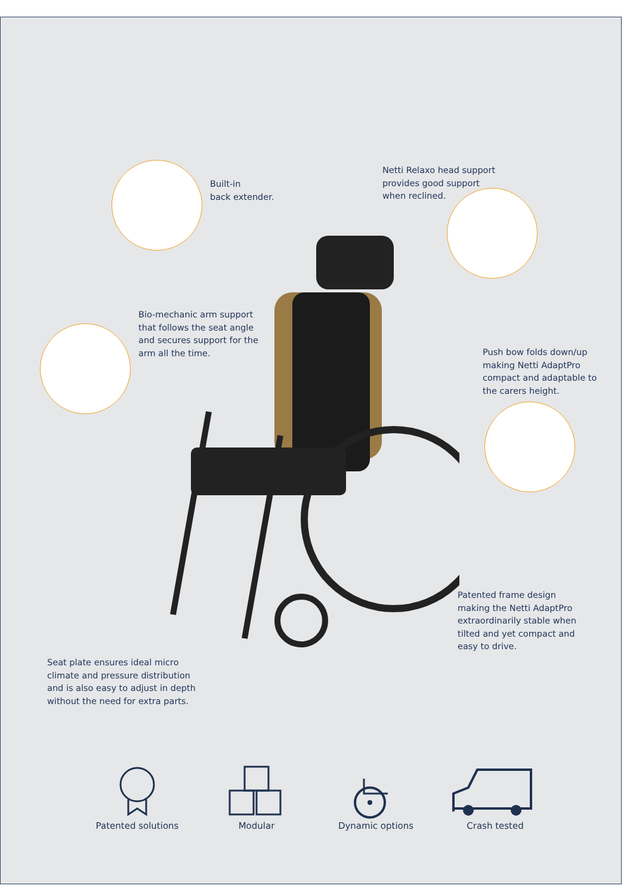Built-in
back extender.
Netti Relaxo head support
provides good support
when reclined.
Bio-mechanic arm support
that follows the seat angle
and secures support for the
arm all the time.
Push bow folds down/up
making Netti AdaptPro
compact and adaptable to
the carers height.
Patented frame design
making the Netti AdaptPro
extraordinarily stable when
tilted and yet compact and
easy to drive.
Seat plate ensures ideal micro
climate and pressure distribution
and is also easy to adjust in depth
without the need for extra parts.
Patented solutions
Modular Dynamic options Crash tested